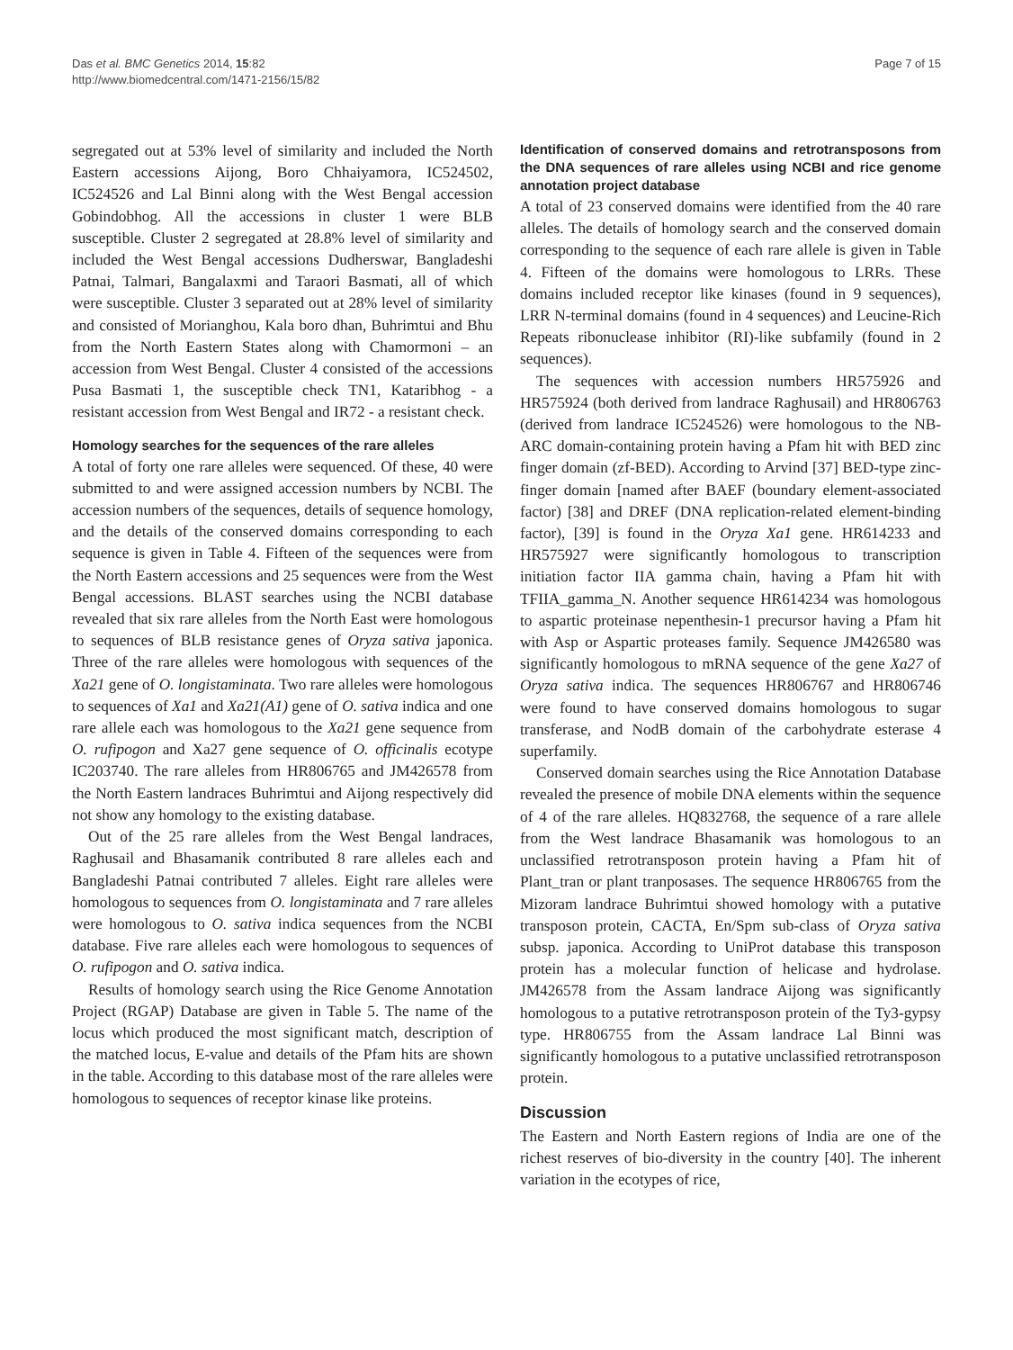Das et al. BMC Genetics 2014, 15:82
http://www.biomedcentral.com/1471-2156/15/82
Page 7 of 15
segregated out at 53% level of similarity and included the North Eastern accessions Aijong, Boro Chhaiyamora, IC524502, IC524526 and Lal Binni along with the West Bengal accession Gobindobhog. All the accessions in cluster 1 were BLB susceptible. Cluster 2 segregated at 28.8% level of similarity and included the West Bengal accessions Dudherswar, Bangladeshi Patnai, Talmari, Bangalaxmi and Taraori Basmati, all of which were susceptible. Cluster 3 separated out at 28% level of similarity and consisted of Morianghou, Kala boro dhan, Buhrimtui and Bhu from the North Eastern States along with Chamormoni – an accession from West Bengal. Cluster 4 consisted of the accessions Pusa Basmati 1, the susceptible check TN1, Kataribhog - a resistant accession from West Bengal and IR72 - a resistant check.
Homology searches for the sequences of the rare alleles
A total of forty one rare alleles were sequenced. Of these, 40 were submitted to and were assigned accession numbers by NCBI. The accession numbers of the sequences, details of sequence homology, and the details of the conserved domains corresponding to each sequence is given in Table 4. Fifteen of the sequences were from the North Eastern accessions and 25 sequences were from the West Bengal accessions. BLAST searches using the NCBI database revealed that six rare alleles from the North East were homologous to sequences of BLB resistance genes of Oryza sativa japonica. Three of the rare alleles were homologous with sequences of the Xa21 gene of O. longistaminata. Two rare alleles were homologous to sequences of Xa1 and Xa21(A1) gene of O. sativa indica and one rare allele each was homologous to the Xa21 gene sequence from O. rufipogon and Xa27 gene sequence of O. officinalis ecotype IC203740. The rare alleles from HR806765 and JM426578 from the North Eastern landraces Buhrimtui and Aijong respectively did not show any homology to the existing database.
Out of the 25 rare alleles from the West Bengal landraces, Raghusail and Bhasamanik contributed 8 rare alleles each and Bangladeshi Patnai contributed 7 alleles. Eight rare alleles were homologous to sequences from O. longistaminata and 7 rare alleles were homologous to O. sativa indica sequences from the NCBI database. Five rare alleles each were homologous to sequences of O. rufipogon and O. sativa indica.
Results of homology search using the Rice Genome Annotation Project (RGAP) Database are given in Table 5. The name of the locus which produced the most significant match, description of the matched locus, E-value and details of the Pfam hits are shown in the table. According to this database most of the rare alleles were homologous to sequences of receptor kinase like proteins.
Identification of conserved domains and retrotransposons from the DNA sequences of rare alleles using NCBI and rice genome annotation project database
A total of 23 conserved domains were identified from the 40 rare alleles. The details of homology search and the conserved domain corresponding to the sequence of each rare allele is given in Table 4. Fifteen of the domains were homologous to LRRs. These domains included receptor like kinases (found in 9 sequences), LRR N-terminal domains (found in 4 sequences) and Leucine-Rich Repeats ribonuclease inhibitor (RI)-like subfamily (found in 2 sequences).
The sequences with accession numbers HR575926 and HR575924 (both derived from landrace Raghusail) and HR806763 (derived from landrace IC524526) were homologous to the NB-ARC domain-containing protein having a Pfam hit with BED zinc finger domain (zf-BED). According to Arvind [37] BED-type zinc-finger domain [named after BAEF (boundary element-associated factor) [38] and DREF (DNA replication-related element-binding factor), [39] is found in the Oryza Xa1 gene. HR614233 and HR575927 were significantly homologous to transcription initiation factor IIA gamma chain, having a Pfam hit with TFIIA_gamma_N. Another sequence HR614234 was homologous to aspartic proteinase nepenthesin-1 precursor having a Pfam hit with Asp or Aspartic proteases family. Sequence JM426580 was significantly homologous to mRNA sequence of the gene Xa27 of Oryza sativa indica. The sequences HR806767 and HR806746 were found to have conserved domains homologous to sugar transferase, and NodB domain of the carbohydrate esterase 4 superfamily.
Conserved domain searches using the Rice Annotation Database revealed the presence of mobile DNA elements within the sequence of 4 of the rare alleles. HQ832768, the sequence of a rare allele from the West landrace Bhasamanik was homologous to an unclassified retrotransposon protein having a Pfam hit of Plant_tran or plant tranposases. The sequence HR806765 from the Mizoram landrace Buhrimtui showed homology with a putative transposon protein, CACTA, En/Spm sub-class of Oryza sativa subsp. japonica. According to UniProt database this transposon protein has a molecular function of helicase and hydrolase. JM426578 from the Assam landrace Aijong was significantly homologous to a putative retrotransposon protein of the Ty3-gypsy type. HR806755 from the Assam landrace Lal Binni was significantly homologous to a putative unclassified retrotransposon protein.
Discussion
The Eastern and North Eastern regions of India are one of the richest reserves of bio-diversity in the country [40]. The inherent variation in the ecotypes of rice,